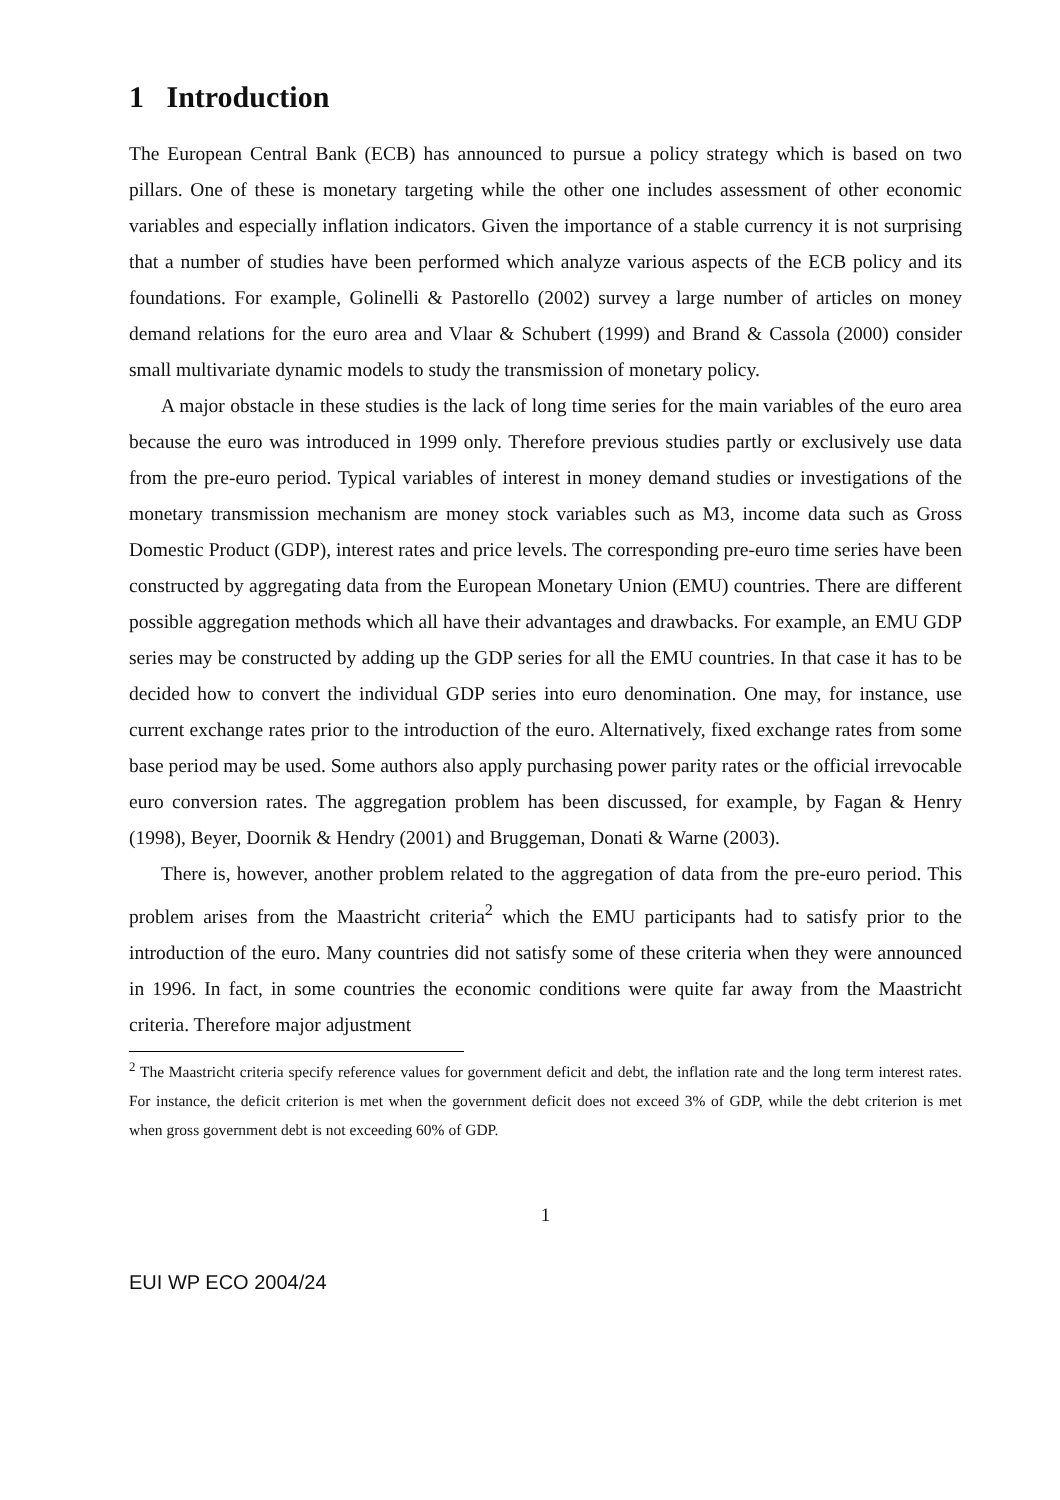1 Introduction
The European Central Bank (ECB) has announced to pursue a policy strategy which is based on two pillars. One of these is monetary targeting while the other one includes assessment of other economic variables and especially inflation indicators. Given the importance of a stable currency it is not surprising that a number of studies have been performed which analyze various aspects of the ECB policy and its foundations. For example, Golinelli & Pastorello (2002) survey a large number of articles on money demand relations for the euro area and Vlaar & Schubert (1999) and Brand & Cassola (2000) consider small multivariate dynamic models to study the transmission of monetary policy.
A major obstacle in these studies is the lack of long time series for the main variables of the euro area because the euro was introduced in 1999 only. Therefore previous studies partly or exclusively use data from the pre-euro period. Typical variables of interest in money demand studies or investigations of the monetary transmission mechanism are money stock variables such as M3, income data such as Gross Domestic Product (GDP), interest rates and price levels. The corresponding pre-euro time series have been constructed by aggregating data from the European Monetary Union (EMU) countries. There are different possible aggregation methods which all have their advantages and drawbacks. For example, an EMU GDP series may be constructed by adding up the GDP series for all the EMU countries. In that case it has to be decided how to convert the individual GDP series into euro denomination. One may, for instance, use current exchange rates prior to the introduction of the euro. Alternatively, fixed exchange rates from some base period may be used. Some authors also apply purchasing power parity rates or the official irrevocable euro conversion rates. The aggregation problem has been discussed, for example, by Fagan & Henry (1998), Beyer, Doornik & Hendry (2001) and Bruggeman, Donati & Warne (2003).
There is, however, another problem related to the aggregation of data from the pre-euro period. This problem arises from the Maastricht criteria<sup>2</sup> which the EMU participants had to satisfy prior to the introduction of the euro. Many countries did not satisfy some of these criteria when they were announced in 1996. In fact, in some countries the economic conditions were quite far away from the Maastricht criteria. Therefore major adjustment
<sup>2</sup> The Maastricht criteria specify reference values for government deficit and debt, the inflation rate and the long term interest rates. For instance, the deficit criterion is met when the government deficit does not exceed 3% of GDP, while the debt criterion is met when gross government debt is not exceeding 60% of GDP.
1
EUI WP ECO 2004/24